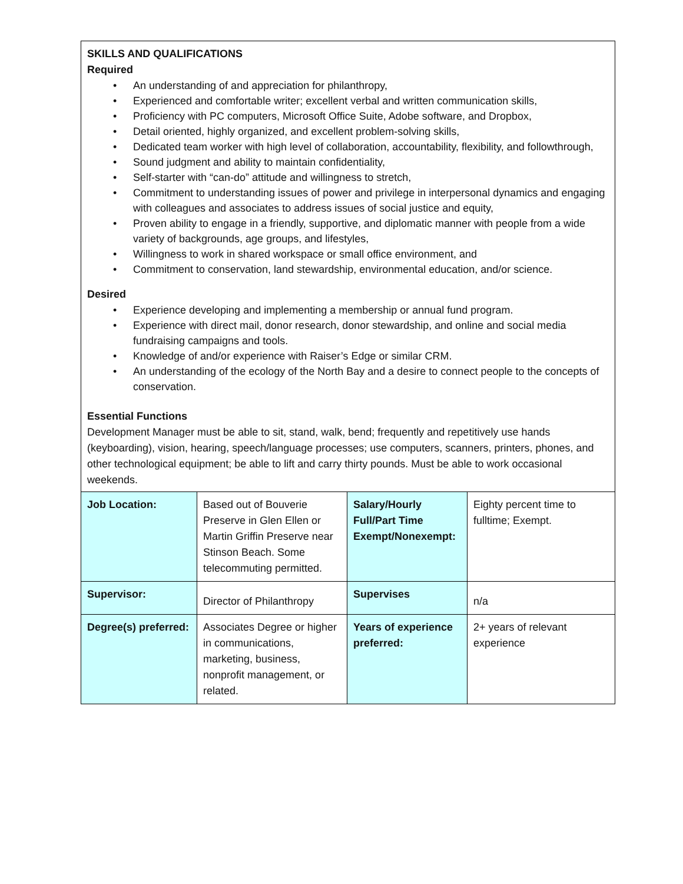SKILLS AND QUALIFICATIONS
Required
An understanding of and appreciation for philanthropy,
Experienced and comfortable writer; excellent verbal and written communication skills,
Proficiency with PC computers, Microsoft Office Suite, Adobe software, and Dropbox,
Detail oriented, highly organized, and excellent problem-solving skills,
Dedicated team worker with high level of collaboration, accountability, flexibility, and followthrough,
Sound judgment and ability to maintain confidentiality,
Self-starter with “can-do” attitude and willingness to stretch,
Commitment to understanding issues of power and privilege in interpersonal dynamics and engaging with colleagues and associates to address issues of social justice and equity,
Proven ability to engage in a friendly, supportive, and diplomatic manner with people from a wide variety of backgrounds, age groups, and lifestyles,
Willingness to work in shared workspace or small office environment, and
Commitment to conservation, land stewardship, environmental education, and/or science.
Desired
Experience developing and implementing a membership or annual fund program.
Experience with direct mail, donor research, donor stewardship, and online and social media fundraising campaigns and tools.
Knowledge of and/or experience with Raiser’s Edge or similar CRM.
An understanding of the ecology of the North Bay and a desire to connect people to the concepts of conservation.
Essential Functions
Development Manager must be able to sit, stand, walk, bend; frequently and repetitively use hands (keyboarding), vision, hearing, speech/language processes; use computers, scanners, printers, phones, and other technological equipment; be able to lift and carry thirty pounds. Must be able to work occasional weekends.
| Job Location: | Based out of Bouverie Preserve in Glen Ellen or Martin Griffin Preserve near Stinson Beach. Some telecommuting permitted. | Salary/Hourly Full/Part Time Exempt/Nonexempt: | Eighty percent time to fulltime; Exempt. |
| Supervisor: | Director of Philanthropy | Supervises | n/a |
| Degree(s) preferred: | Associates Degree or higher in communications, marketing, business, nonprofit management, or related. | Years of experience preferred: | 2+ years of relevant experience |